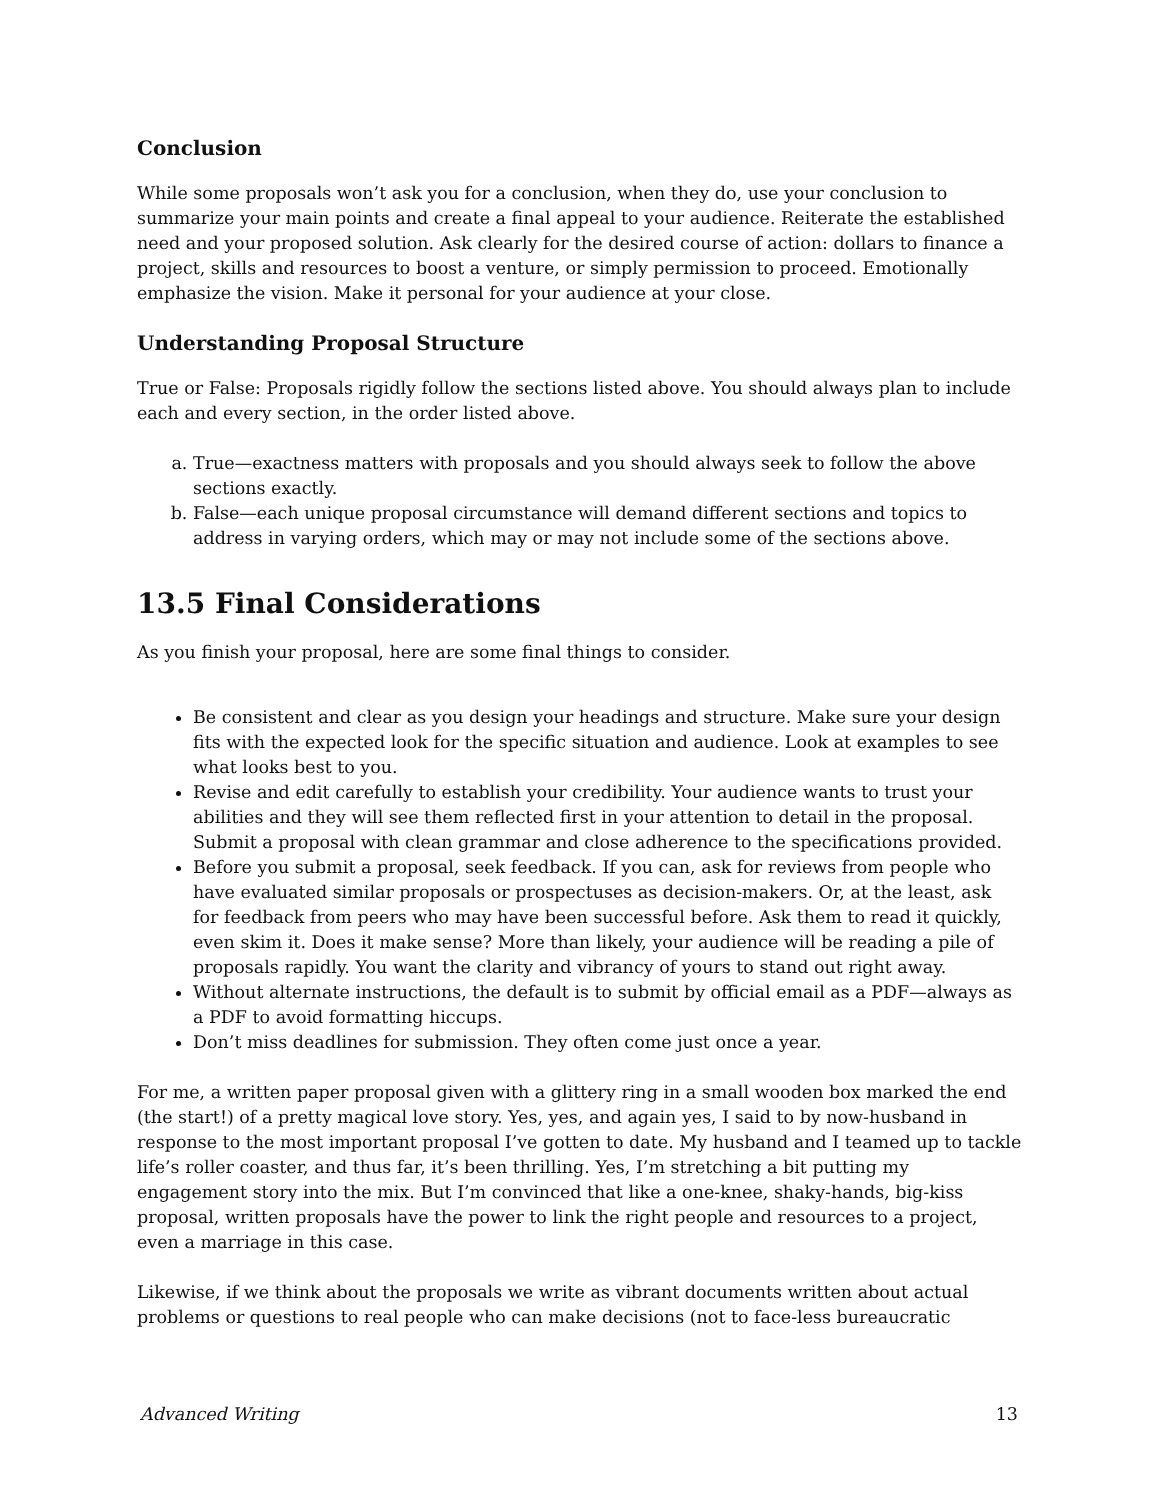Conclusion
While some proposals won’t ask you for a conclusion, when they do, use your conclusion to summarize your main points and create a final appeal to your audience. Reiterate the established need and your proposed solution. Ask clearly for the desired course of action: dollars to finance a project, skills and resources to boost a venture, or simply permission to proceed. Emotionally emphasize the vision. Make it personal for your audience at your close.
Understanding Proposal Structure
True or False: Proposals rigidly follow the sections listed above. You should always plan to include each and every section, in the order listed above.
a. True—exactness matters with proposals and you should always seek to follow the above sections exactly.
b. False—each unique proposal circumstance will demand different sections and topics to address in varying orders, which may or may not include some of the sections above.
13.5 Final Considerations
As you finish your proposal, here are some final things to consider.
Be consistent and clear as you design your headings and structure. Make sure your design fits with the expected look for the specific situation and audience. Look at examples to see what looks best to you.
Revise and edit carefully to establish your credibility. Your audience wants to trust your abilities and they will see them reflected first in your attention to detail in the proposal. Submit a proposal with clean grammar and close adherence to the specifications provided.
Before you submit a proposal, seek feedback. If you can, ask for reviews from people who have evaluated similar proposals or prospectuses as decision-makers. Or, at the least, ask for feedback from peers who may have been successful before. Ask them to read it quickly, even skim it. Does it make sense? More than likely, your audience will be reading a pile of proposals rapidly. You want the clarity and vibrancy of yours to stand out right away.
Without alternate instructions, the default is to submit by official email as a PDF—always as a PDF to avoid formatting hiccups.
Don’t miss deadlines for submission. They often come just once a year.
For me, a written paper proposal given with a glittery ring in a small wooden box marked the end (the start!) of a pretty magical love story. Yes, yes, and again yes, I said to by now-husband in response to the most important proposal I’ve gotten to date. My husband and I teamed up to tackle life’s roller coaster, and thus far, it’s been thrilling. Yes, I’m stretching a bit putting my engagement story into the mix. But I’m convinced that like a one-knee, shaky-hands, big-kiss proposal, written proposals have the power to link the right people and resources to a project, even a marriage in this case.
Likewise, if we think about the proposals we write as vibrant documents written about actual problems or questions to real people who can make decisions (not to face-less bureaucratic
Advanced Writing 13